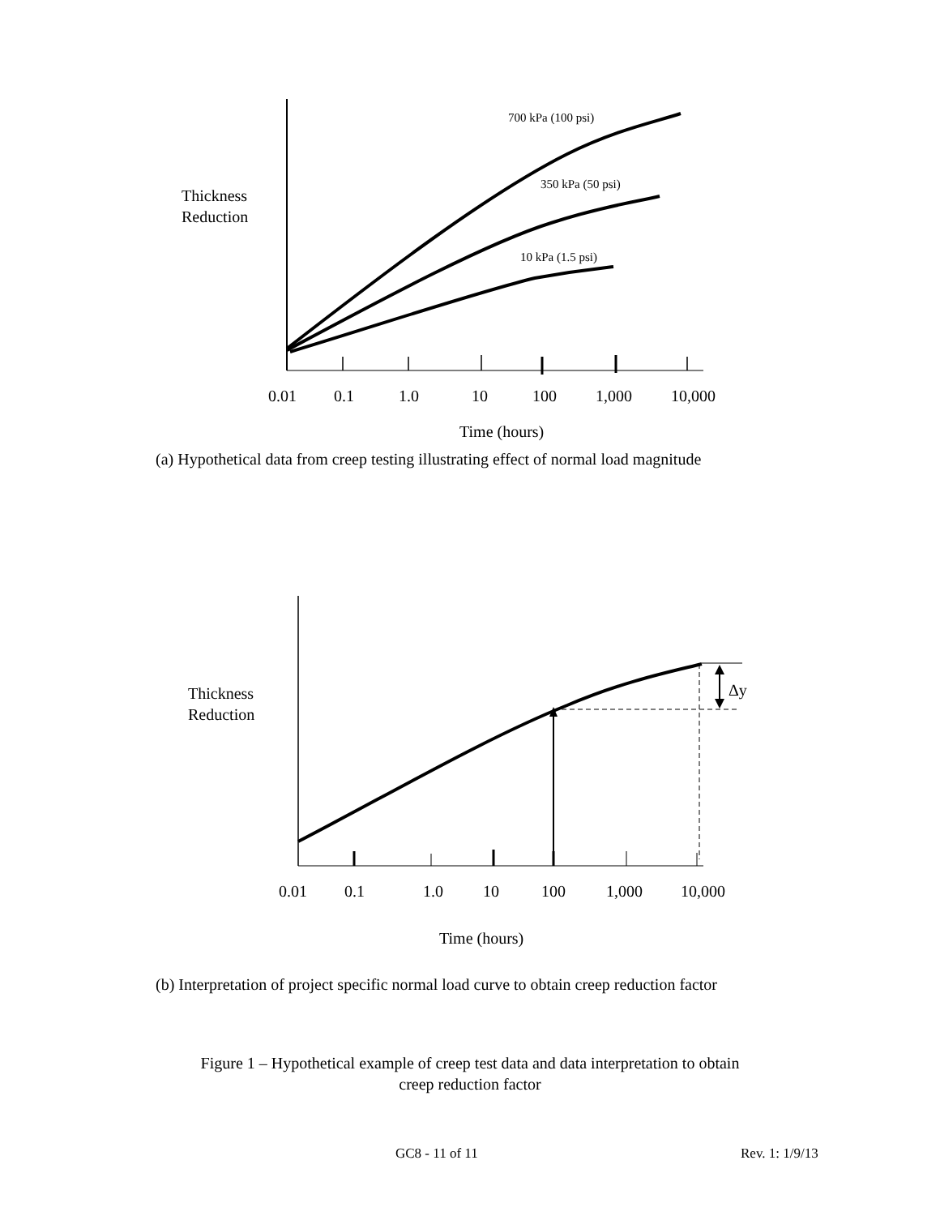700 kPa (100 psi)
350 kPa (50 psi)
10 kPa (1.5 psi)
Thickness
Reduction
0.01 0.1 1.0 10 100 1,000 10,000
Time (hours)
(a) Hypothetical data from creep testing illustrating effect of normal load magnitude
Δy Thickness
Reduction
0.01 0.1 1.0 10 100 1,000 10,000
Time (hours)
(b) Interpretation of project specific normal load curve to obtain creep reduction factor
Figure 1 – Hypothetical example of creep test data and data interpretation to obtain
creep reduction factor
GC8 - 11 of 11 Rev. 1: 1/9/13